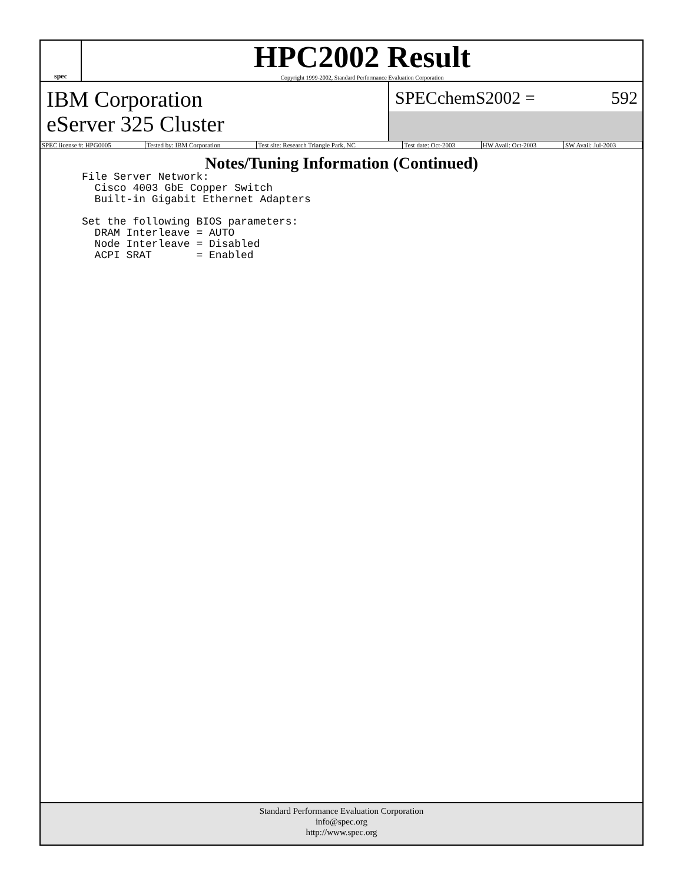spec
HPC2002 Result
Copyright 1999-2002, Standard Performance Evaluation Corporation
IBM Corporation
eServer 325 Cluster
SPECchemS2002 = 592
| SPEC license #: HPG0005 | Tested by: IBM Corporation | Test site: Research Triangle Park, NC | Test date: Oct-2003 | HW Avail: Oct-2003 | SW Avail: Jul-2003 |
Notes/Tuning Information (Continued)
File Server Network:
  Cisco 4003 GbE Copper Switch
  Built-in Gigabit Ethernet Adapters

Set the following BIOS parameters:
  DRAM Interleave = AUTO
  Node Interleave = Disabled
  ACPI SRAT       = Enabled
Standard Performance Evaluation Corporation
info@spec.org
http://www.spec.org